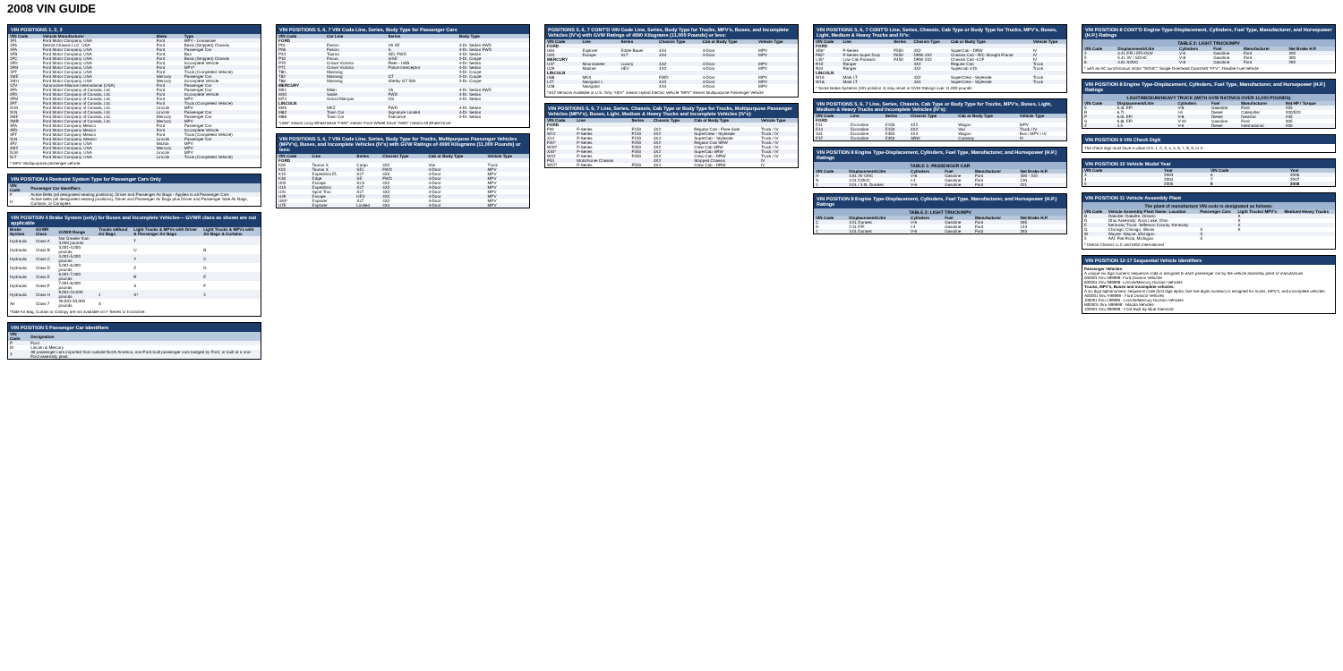2008 VIN GUIDE
VIN POSITIONS 1, 2, 3
| VIN Code | Vehicle Manufacturer | Make | Type |
| --- | --- | --- | --- |
| 1F1 | Ford Motor Company, USA | Ford | MPV - Limousine |
| 1F6 | Detroit Chassis LLC, USA | Ford | Basic (Stripped) Chassis |
| 1FA | Ford Motor Company, USA | Ford | Passenger Car |
| 1FB | Ford Motor Company, USA | Ford | Bus |
| 1FC | Ford Motor Company, USA | Ford | Basic (Stripped) Chassis |
| 1FD | Ford Motor Company, USA | Ford | Incomplete Vehicle |
| 1FM | Ford Motor Company, USA | Ford | MPV* |
| 1FT | Ford Motor Company, USA | Ford | Truck (Completed Vehicle) |
| 1ME | Ford Motor Company, USA | Mercury | Passenger Car |
| 1MH | Ford Motor Company, USA | Mercury | Incomplete Vehicle |
| 1ZV | Automotive Alliance International (USA) | Ford | Passenger Car |
| 2FA | Ford Motor Company of Canada, Ltd. | Ford | Passenger Car |
| 2FD | Ford Motor Company of Canada, Ltd. | Ford | Incomplete Vehicle |
| 2FM | Ford Motor Company of Canada, Ltd. | Ford | MPV |
| 2FT | Ford Motor Company of Canada, Ltd. | Ford | Truck (Completed Vehicle) |
| 2LM | Ford Motor Company of Canada, Ltd. | Lincoln | MPV |
| 2LN | Ford Motor Company of Canada, Ltd. | Lincoln | Passenger Car |
| 2ME | Ford Motor Company of Canada, Ltd. | Mercury | Passenger Car |
| 2MR | Ford Motor Company of Canada, Ltd. | Mercury | MPV |
| 3FA | Ford Motor Company Mexico | Ford | Passenger Car |
| 3FD | Ford Motor Company Mexico | Ford | Incomplete Vehicle |
| 3FT | Ford Motor Company Mexico | Ford | Truck (Completed Vehicle) |
| 3LN | Ford Motor Company, Mexico | Lincoln | Passenger Car |
| 4F2 | Ford Motor Company, USA | Mazda | MPV |
| 4M2 | Ford Motor Company, USA | Mercury | MPV |
| 5LM | Ford Motor Company, USA | Lincoln | MPV |
| 5LT | Ford Motor Company, USA | Lincoln | Truck (Completed Vehicle) |
* MPV- Multipurpose passenger vehicle
VIN POSITION 4 Restraint System Type for Passenger Cars Only
| VIN Code | Passenger Car Identifiers |
| --- | --- |
| F | Active Belts (all designated seating positions), Driver and Passenger Air Bags - Applies to all Passenger Cars |
| H | Active belts (all designated seating positions), Driver and Passenger Air Bags plus Driver and Passenger Side Air Bags, Curtains, or Canopies |
VIN POSITION 4 Brake System (only) for Buses and Incomplete Vehicles— GVWR class as shown are not applicable
| Brake System | GVWR Class | GVWR Range | Trucks without Air Bags | Light Trucks & MPVs with Driver & Passenger Air Bags | Light Trucks & MPVs with Air Bags & Curtains |
| --- | --- | --- | --- | --- | --- |
| Hydraulic | Class A | Not Greater than 3,000 pounds | | T | |
| Hydraulic | Class B | 3,001-4,000 pounds | | U | B |
| Hydraulic | Class C | 4,001-5,000 pounds | | Y | C |
| Hydraulic | Class D | 5,001-6,000 pounds | | Z | D |
| Hydraulic | Class E | 6,001-7,000 pounds | | R | E |
| Hydraulic | Class F | 7,001-8,000 pounds | | S | F |
| Hydraulic | Class H | 9,001-10,000 pounds | J | S* | 2 |
| Air | Class 7 | 26,001-33,000 pounds | X | | |
*Side Air Bag, Curtain or Canopy are not available on F-Series or Econoline.
VIN POSITION 5 Passenger Car Identifiers
| VIN Code | Designation |
| --- | --- |
| P | Ford |
| M | Lincoln & Mercury |
| T | All passenger cars imported from outside North America, non-Ford built passenger cars badged by Ford, or built at a non-Ford assembly plant. |
VIN POSITIONS 5, 6, 7 VIN Code Line, Series, Body Type for Passenger Cars
| VIN Code | Car Line | Series | Body Type |
| --- | --- | --- | --- |
| FORD | | | |
| P01 | Fusion | V6 SE | 4-Dr. Sedan AWD |
| P06 | Fusion | S | 4-Dr. Sedan FWD |
| P24 | Taurus | SEL FWD | 4-Dr. Sedan |
| P32 | Focus | S/SE | 2-Dr. Coupe |
| P70 | Crown Victoria | Fleet - LWB | 4-Dr. Sedan |
| P71 | Crown Victoria | Police Interceptor | 4-Dr. Sedan |
| T80 | Mustang | | 2-Dr. Coupe |
| T82 | Mustang | GT | 2-Dr. Coupe |
| T88 | Mustang | Shelby GT 500 | 2-Dr. Coupe |
| MERCURY | | | |
| M01 | Milan | V6 | 4-Dr. Sedan AWD |
| M40 | Sable | FWD | 4-Dr. Sedan |
| M74 | Grand Marquis | GS | 4-Dr. Sedan |
| LINCOLN | | | |
| M26 | MKZ | FWD | 4-Dr. Sedan |
| M82 | Town Car | Signature Limited | 4-Dr. Sedan |
| M88 | Town Car | Executive | 4-Dr. Sedan |
"LWB" means Long Wheel Base "FWD" means Front Wheel Drive "AWD" means All Wheel Drive
VIN POSITIONS 5, 6, 7 VIN Code Line, Series, Body Type for Trucks, Multipurpose Passenger Vehicles (MPV's), Buses, and Incomplete Vehicles (IV's) with GVW Ratings of 4990 Kilograms (11,000 Pounds) or less:
| VIN Code | Line | Series | Chassis Type | Cab or Body Type | Vehicle Type |
| --- | --- | --- | --- | --- | --- |
| FORD | | | | | |
| K00 | Taurus X | Cargo | 4X2 | Van | Truck |
| K02 | Taurus X | SEL | FWD | 4-Door | MPV |
| K15 | Expedition EL | XLT | 4X2 | 4-Door | MPV |
| K36 | Edge | SE | FWD | 4-Door | MPV |
| U02 | Escape | XLS | 4X2 | 4-Door | MPV |
| U15 | Expedition | XLT | 4X2 | 4-Door | MPV |
| U31 | Sport Trac | XLT | 4X2 | 4-Door | MPV |
| U49 | Escape | HEV | 4X2 | 4-Door | MPV |
| U63* | Explorer | XLT | 4X2 | 4-Door | MPV |
| U75 | Explorer | Limited | 4X4 | 4-Door | MPV |
POSITIONS 5, 6, 7 CONT'D VIN Code Line, Series, Body Type for Trucks, MPV's, Buses, and Incomplete Vehicles (IV's) with GVW Ratings of 4990 Kilograms (11,000 Pounds) or less:
| VIN Code | Line | Series | Chassis Type | Cab or Body Type | Vehicle Type |
| --- | --- | --- | --- | --- | --- |
| FORD | | | | | |
| U64 | Explorer | Eddie Bauer | 4X4 | 4-Door | MPV |
| U93 | Escape | XLT | 4X4 | 4-Door | MPV |
| MERCURY | | | | | |
| U37 | Mountaineer | Luxury | 4X2 | 4-Door | MPV |
| U29 | Mariner | HEV | 4X2 | 4-Door | MPV |
| LINCOLN | | | | | |
| U88 | MKX | | FWD | 4-Door | MPV |
| L27 | Navigator L | | 4X2 | 4-Door | MPV |
| U28 | Navigator | | 4X4 | 4-Door | MPV |
*4X2 Versions Available in U.S. Only "HEV" means Hybrid Electric Vehicle "MPV" means Multipurpose Passenger Vehicle
VIN POSITIONS 5, 6, 7 Line, Series, Chassis, Cab Type or Body Type for Trucks, Multipurpose Passenger Vehicles (MPV's), Buses, Light, Medium & Heavy Trucks and Incomplete Vehicles (IV's):
| VIN Code | Line | Series | Chassis Type | Cab or Body Type | Vehicle Type |
| --- | --- | --- | --- | --- | --- |
| FORD | | | | | |
| F02 | F-Series | F150 | 4X2 | Regular Cab - Flare Side | Truck / IV |
| W12 | F-Series | F150 | 4X2 | SuperCrew - Styleside | Truck / IV |
| X14 | F-Series | F150 | 4X4 | SuperCab - Styleside | Truck / IV |
| F20* | F-Series | F250 | 4X2 | Regular Cab SRW | Truck / IV |
| W30* | F-Series | F350 | 4X2 | Crew Cab SRW | Truck / IV |
| X30* | F-Series | F350 | 4X2 | SuperCab SRW | Truck / IV |
| W42 | F-Series | F450 | 4X2 | Crew Cab - DRW | Truck / IV |
| F53 | Motorhome Chassis | | 4X2 | Stripped Chassis | IV |
| W57* | F-Series | F550 | 4X4 | Crew Cab - DRW | IV |
VIN POSITIONS 5, 6, 7 CONT'D Line, Series, Chassis, Cab Type or Body Type for Trucks, MPV's, Buses, Light, Medium & Heavy Trucks and IV's:
| VIN Code | Line | Series | Chassis Type | Cab or Body Type | Vehicle Type |
| --- | --- | --- | --- | --- | --- |
| FORD | | | | | |
| X56* | F-Series | F550 | 4X2 | SuperCab - DRW | IV |
| F65* | F-Series Super Duty | F650 | DRW 4X2 | Chassis Cab - R/C Straight Frame | IV |
| L45* | Low Cab Forward | F450 | DRW 4X2 | Chassis Cab -LCF | IV |
| R10 | Ranger | | 4X2 | Regular Cab | Truck |
| R44 | Ranger | | 4X2 | Supercab 4-Dr | Truck |
| LINCOLN | | | | | |
| W16 | Mark LT | | 4X2 | SuperCrew - Styleside | Truck |
| W18 | Mark LT | | 4X4 | SuperCrew - Styleside | Truck |
* Some Brake Systems (VIN position 4) may result in GVW Ratings over 11,000 pounds
VIN POSITIONS 5, 6, 7 Line, Series, Chassis, Cab Type or Body Type for Trucks, MPV's, Buses, Light, Medium & Heavy Trucks and Incomplete Vehicles (IV's):
| VIN Code | Line | Series | Chassis Type | Cab or Body Type | Vehicle Type |
| --- | --- | --- | --- | --- | --- |
| FORD | | | | | |
| E11 | Econoline | E150 | 4X2 | Wagon | MPV |
| E14 | Econoline | E150 | 4X2 | Van | Truck / IV |
| S31 | Econoline | E350 | 4X2 | Wagon | Bus / MPV / IV |
| E37 | Econoline | E350 | SRW | Cutaway | IV |
VIN POSITION 8 Engine Type-Displacement, Cylinders, Fuel Type, Manufacturer, and Horsepower (H.P.) Ratings
TABLE 1: PASSENGER CAR
| VIN Code | Displacement/Litre | Cylinders | Fuel | Manufacturer | Net Brake H.P. |
| --- | --- | --- | --- | --- | --- |
| H | 4.6L 3V OHC | V-8 | Gasoline | Ford | 300 - 315 |
| N | 2.0L DOHC | I-4 | Gasoline | Ford | 130 |
| 1 | 3.0L / 3.0L Duratec | V-6 | Gasoline | Ford | 221 |
VIN POSITION 8 Engine Type-Displacement, Cylinders, Fuel Type, Manufacturer, and Horsepower (H.P.) Ratings
TABLE 2: LIGHT TRUCK/MPV
| VIN Code | Displacement/Litre | Cylinders | Fuel | Manufacturer | Net Brake H.P. |
| --- | --- | --- | --- | --- | --- |
| C | 3.5L Duratec | V-6 | Gasoline | Ford | 265 |
| D | 2.3L EFI | I-4 | Gasoline | Ford | 143 |
| 1 | 3.0L Duratec | V-6 | Gasoline | Ford | 263 |
VIN POSITION 8 CONT'D Engine Type-Displacement, Cylinders, Fuel Type, Manufacturer, and Horsepower (H.P.) Ratings
TABLE 2: LIGHT TRUCK/MPV
| VIN Code | Displacement/Litre | Cylinders | Fuel | Manufacturer | Net Brake H.P. |
| --- | --- | --- | --- | --- | --- |
| 2 | 4.2L EFI / EFI-OHV | V-6 | Gasoline | Ford | 202 |
| 5 | 5.4L 3V / SOHC | V-8 | Gasoline | Ford | 300 |
| 8 | 4.6L SOHC | V-8 | Gasoline | Ford | 292 |
* with an AC synchronous motor "SOHC": Single Overhead Camshaft "FFV": Flexible Fuel Vehicle
VIN POSITION 8 Engine Type-Displacement, Cylinders, Fuel Type, Manufacturer, and Horsepower (H.P.) Ratings
LIGHT/MEDIUM/HEAVY TRUCK (WITH GVW RATINGS OVER 11,000 POUNDS)
| VIN Code | Displacement/Litre | Cylinders | Fuel | Manufacturer | Net HP / Torque |
| --- | --- | --- | --- | --- | --- |
| 5 | 5.4L EFI | V-8 | Gasoline | Ford | 255 |
| B | 6.7L | I-6 | Diesel | Caterpillar | 200/520 |
| P | 6.0L EFI | V-8 | Diesel | Navistar | 235 |
| S | 6.8L EFI | V-10 | Gasoline | Ford | 305 |
| Z | 4.5 | V-6 | Diesel | International | 200 |
VIN POSITION 9 VIN Check Digit
The check digit must have a value of 0, 1, 2, 3, 4, 5, 6, 7, 8, 9, or X.
VIN POSITION 10 Vehicle Model Year
| VIN Code | Year | VIN Code | Year |
| --- | --- | --- | --- |
| 3 | 2003 | 6 | 2006 |
| 4 | 2004 | 7 | 2007 |
| 5 | 2005 | 8 | 2008 |
VIN POSITION 11 Vehicle Assembly Plant
The plant of manufacture VIN code is designated as follows:
| VIN Code | Vehicle Assembly Plant Name: Location | Passenger Cars | Light Trucks/ MPV's | Medium/ Heavy Trucks |
| --- | --- | --- | --- | --- |
| B | Oakville: Oakville, Ontario | | X | |
| D | Ohio Assembly: Avon Lake, Ohio | | X | |
| E | Kentucky Truck: Jefferson County, Kentucky | | X | |
| G | Chicago: Chicago, Illinois | X | X | |
| W | Wayne: Wayne, Michigan | X | | |
| 5 | AAI: Flat Rock, Michigan | X | | |
* Detroit Chassis LLC and MSX International
VIN POSITION 12-17 Sequential Vehicle Identifiers
Passenger Vehicles:
A unique six digit numeric sequence code is assigned to each passenger car by the vehicle assembly plant of manufacture.
000001 thru 599999- Ford Division Vehicles
600001 thru 999999- Lincoln/Mercury Division Vehicles
Trucks, MPV's, Buses and incomplete vehicles:
A six digit alphanumeric sequence code (first digit alpha, last five digits numeric) is assigned for trucks, MPV's, and incomplete vehicles.
A00001 thru F99999 - Ford Division Vehicles
J00001 thru L99999 - Lincoln/Mercury Division Vehicles
M00001 thru N99999 - Mazda Vehicles
100001 thru 999999 - Ford Built By Blue Diamond